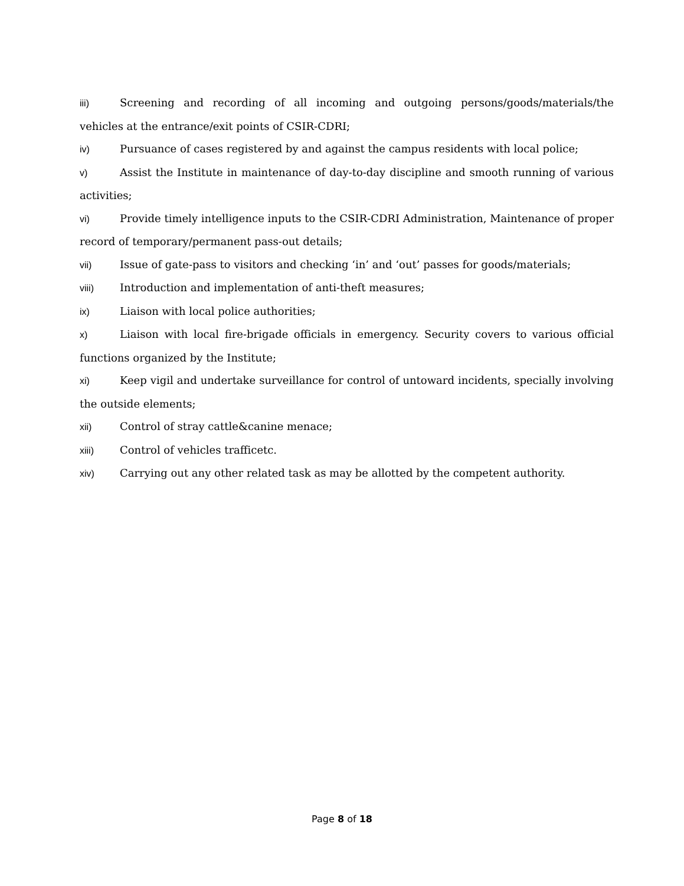iii) Screening and recording of all incoming and outgoing persons/goods/materials/the vehicles at the entrance/exit points of CSIR-CDRI;
iv) Pursuance of cases registered by and against the campus residents with local police;
v) Assist the Institute in maintenance of day-to-day discipline and smooth running of various activities;
vi) Provide timely intelligence inputs to the CSIR-CDRI Administration, Maintenance of proper record of temporary/permanent pass-out details;
vii) Issue of gate-pass to visitors and checking ‘in’ and ‘out’ passes for goods/materials;
viii) Introduction and implementation of anti-theft measures;
ix) Liaison with local police authorities;
x) Liaison with local fire-brigade officials in emergency. Security covers to various official functions organized by the Institute;
xi) Keep vigil and undertake surveillance for control of untoward incidents, specially involving the outside elements;
xii) Control of stray cattle&canine menace;
xiii) Control of vehicles trafficetc.
xiv) Carrying out any other related task as may be allotted by the competent authority.
Page 8 of 18